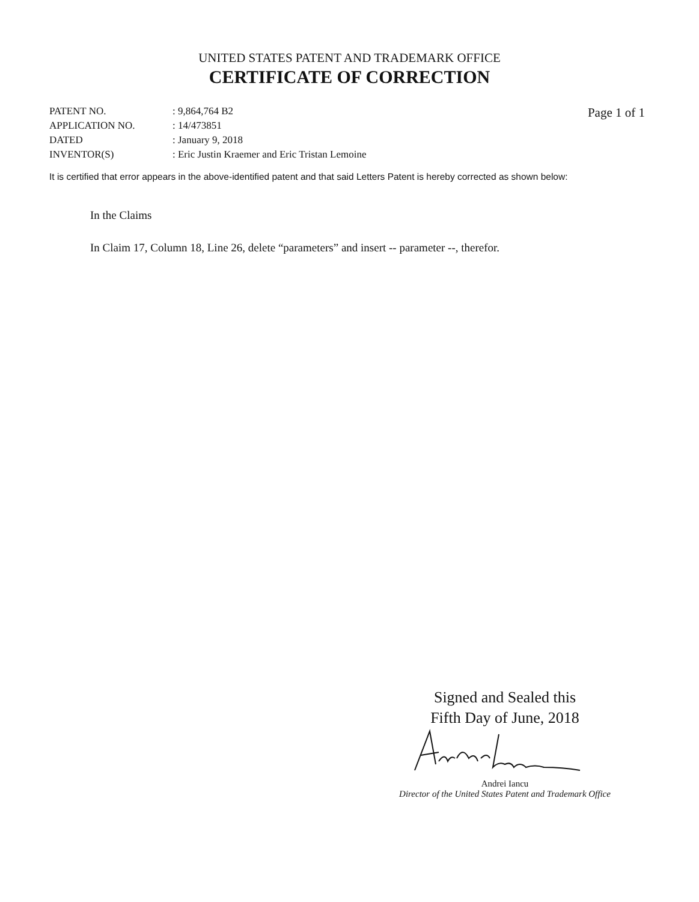UNITED STATES PATENT AND TRADEMARK OFFICE
CERTIFICATE OF CORRECTION
| PATENT NO. | : 9,864,764 B2 |
| APPLICATION NO. | : 14/473851 |
| DATED | : January 9, 2018 |
| INVENTOR(S) | : Eric Justin Kraemer and Eric Tristan Lemoine |
Page 1 of 1
It is certified that error appears in the above-identified patent and that said Letters Patent is hereby corrected as shown below:
In the Claims
In Claim 17, Column 18, Line 26, delete “parameters” and insert -- parameter --, therefor.
Signed and Sealed this
Fifth Day of June, 2018
Andrei Iancu
Director of the United States Patent and Trademark Office